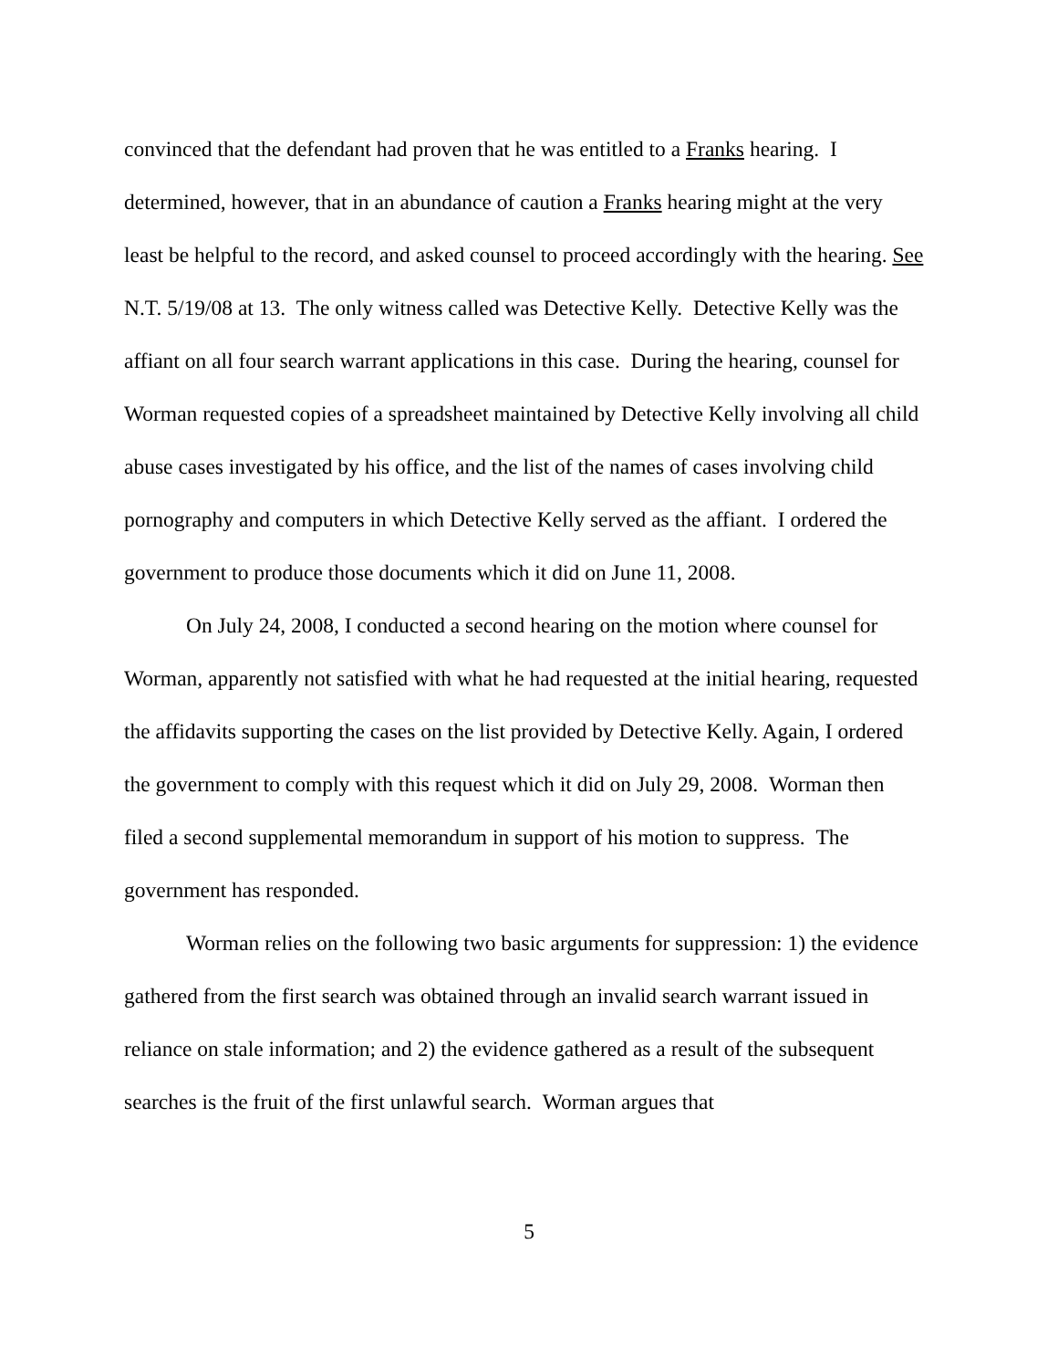convinced that the defendant had proven that he was entitled to a Franks hearing. I determined, however, that in an abundance of caution a Franks hearing might at the very least be helpful to the record, and asked counsel to proceed accordingly with the hearing. See N.T. 5/19/08 at 13. The only witness called was Detective Kelly. Detective Kelly was the affiant on all four search warrant applications in this case. During the hearing, counsel for Worman requested copies of a spreadsheet maintained by Detective Kelly involving all child abuse cases investigated by his office, and the list of the names of cases involving child pornography and computers in which Detective Kelly served as the affiant. I ordered the government to produce those documents which it did on June 11, 2008.
On July 24, 2008, I conducted a second hearing on the motion where counsel for Worman, apparently not satisfied with what he had requested at the initial hearing, requested the affidavits supporting the cases on the list provided by Detective Kelly. Again, I ordered the government to comply with this request which it did on July 29, 2008. Worman then filed a second supplemental memorandum in support of his motion to suppress. The government has responded.
Worman relies on the following two basic arguments for suppression: 1) the evidence gathered from the first search was obtained through an invalid search warrant issued in reliance on stale information; and 2) the evidence gathered as a result of the subsequent searches is the fruit of the first unlawful search. Worman argues that
5